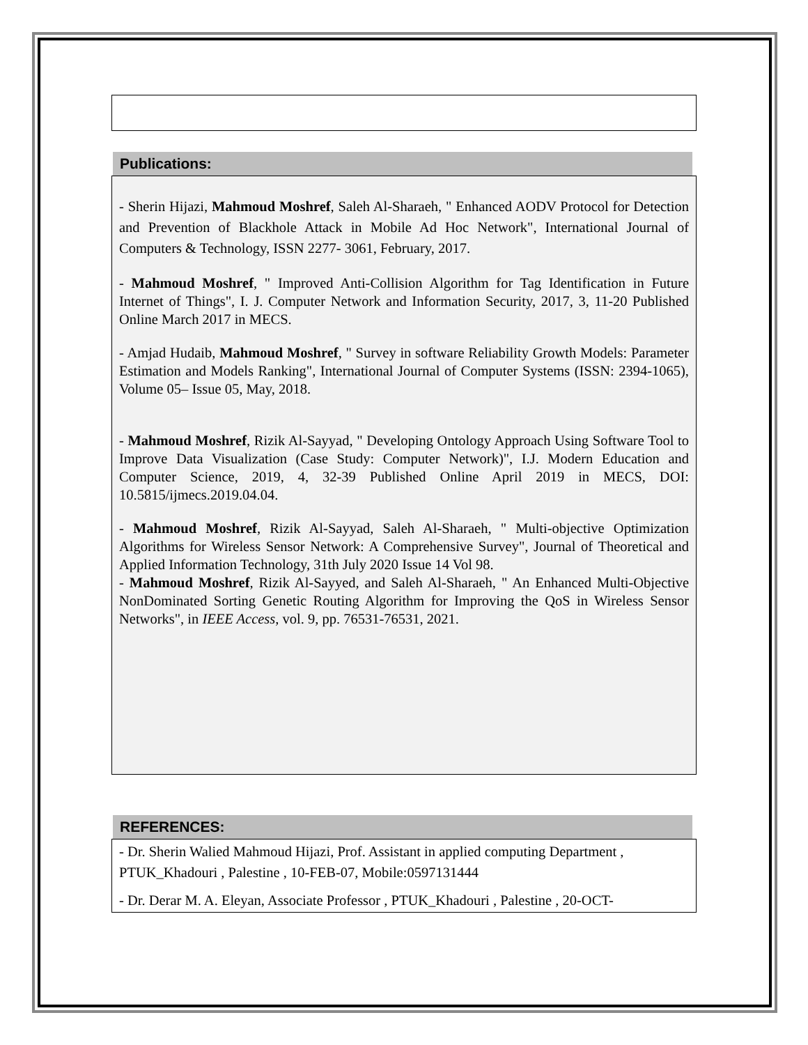Publications:
- Sherin Hijazi, Mahmoud Moshref, Saleh Al-Sharaeh, " Enhanced AODV Protocol for Detection and Prevention of Blackhole Attack in Mobile Ad Hoc Network", International Journal of Computers & Technology, ISSN 2277- 3061, February, 2017.
- Mahmoud Moshref, " Improved Anti-Collision Algorithm for Tag Identification in Future Internet of Things", I. J. Computer Network and Information Security, 2017, 3, 11-20 Published Online March 2017 in MECS.
- Amjad Hudaib, Mahmoud Moshref, " Survey in software Reliability Growth Models: Parameter Estimation and Models Ranking", International Journal of Computer Systems (ISSN: 2394-1065), Volume 05– Issue 05, May, 2018.
- Mahmoud Moshref, Rizik Al-Sayyad, " Developing Ontology Approach Using Software Tool to Improve Data Visualization (Case Study: Computer Network)", I.J. Modern Education and Computer Science, 2019, 4, 32-39 Published Online April 2019 in MECS, DOI: 10.5815/ijmecs.2019.04.04.
- Mahmoud Moshref, Rizik Al-Sayyad, Saleh Al-Sharaeh, " Multi-objective Optimization Algorithms for Wireless Sensor Network: A Comprehensive Survey", Journal of Theoretical and Applied Information Technology, 31th July 2020 Issue 14 Vol 98.
- Mahmoud Moshref, Rizik Al-Sayyed, and Saleh Al-Sharaeh, " An Enhanced Multi-Objective NonDominated Sorting Genetic Routing Algorithm for Improving the QoS in Wireless Sensor Networks", in IEEE Access, vol. 9, pp. 76531-76531, 2021.
REFERENCES:
- Dr. Sherin Walied Mahmoud Hijazi, Prof. Assistant in applied computing Department , PTUK_Khadouri , Palestine , 10-FEB-07, Mobile:0597131444
- Dr. Derar M. A. Eleyan, Associate Professor , PTUK_Khadouri , Palestine , 20-OCT-